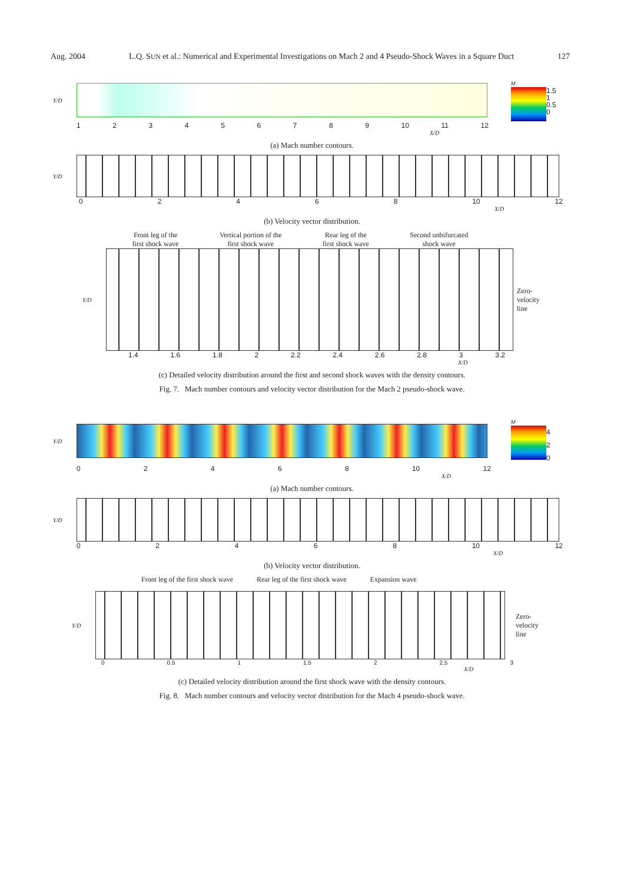Aug. 2004 L.Q. SUN et al.: Numerical and Experimental Investigations on Mach 2 and 4 Pseudo-Shock Waves in a Square Duct 127
Y/D
M
1.5
1
0.5
0
123456789 10 11 12
X/D
(a) Mach number contours.
Y/D
02468 10 12
X/D
(b) Velocity vector distribution.
Front leg of the
first shock wave Vertical portion of the
first shock wave Rear leg of the
first shock wave Second unbifurcated
shock wave
Y/D
Zero-
velocity
line
1.4 1.6 1.8 2 2.2 2.4 2.6 2.8 3 3.2
X/D
(c) Detailed velocity distribution around the first and second shock waves with the density contours.
Fig. 7. Mach number contours and velocity vector distribution for the Mach 2 pseudo-shock wave.
Y/D
M
4
2
0
02468 10 12
X/D
(a) Mach number contours.
Y/D
02468 10 12
X/D
(b) Velocity vector distribution.
Front leg of the first shock wave Rear leg of the first shock wave Expansion wave
Y/D
Zero-
velocity
line
0 0.5 1 1.5 2 2.5 3
X/D
(c) Detailed velocity distribution around the first shock wave with the density contours.
Fig. 8. Mach number contours and velocity vector distribution for the Mach 4 pseudo-shock wave.